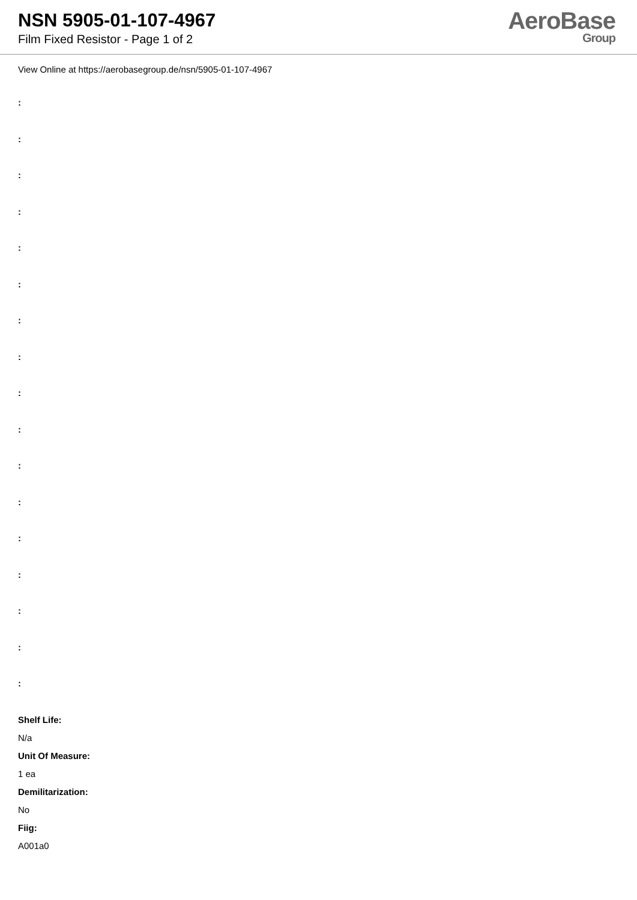NSN 5905-01-107-4967
Film Fixed Resistor - Page 1 of 2
AeroBase
Group
View Online at https://aerobasegroup.de/nsn/5905-01-107-4967
:
:
:
:
:
:
:
:
:
:
:
:
:
:
:
:
:
Shelf Life:
N/a
Unit Of Measure:
1 ea
Demilitarization:
No
Fiig:
A001a0